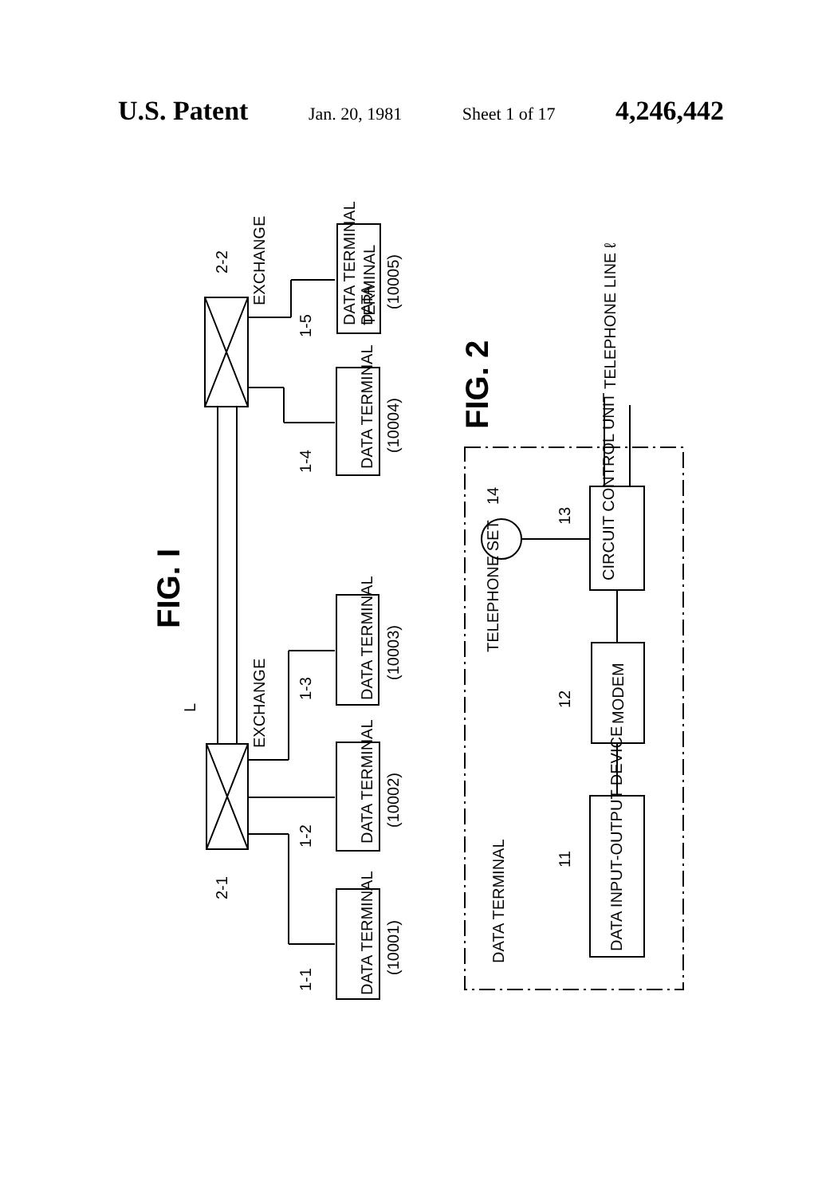U.S. Patent Jan. 20, 1981 Sheet 1 of 17 4,246,442
FIG. I
FIG. 2
DATA
TERMINAL
DATA TERMINAL
(10005)
DATA TERMINAL
(10004)
DATA TERMINAL
(10003)
DATA TERMINAL
(10002)
DATA TERMINAL
(10001)
EXCHANGE
EXCHANGE
2-2
2-1
L
1-5
1-4
1-3
1-2
1-1
CIRCUIT CONTROL UNIT
MODEM
DATA INPUT-OUTPUT DEVICE
DATA TERMINAL
TELEPHONE SET
TELEPHONE LINE ℓ
14
13
12
11